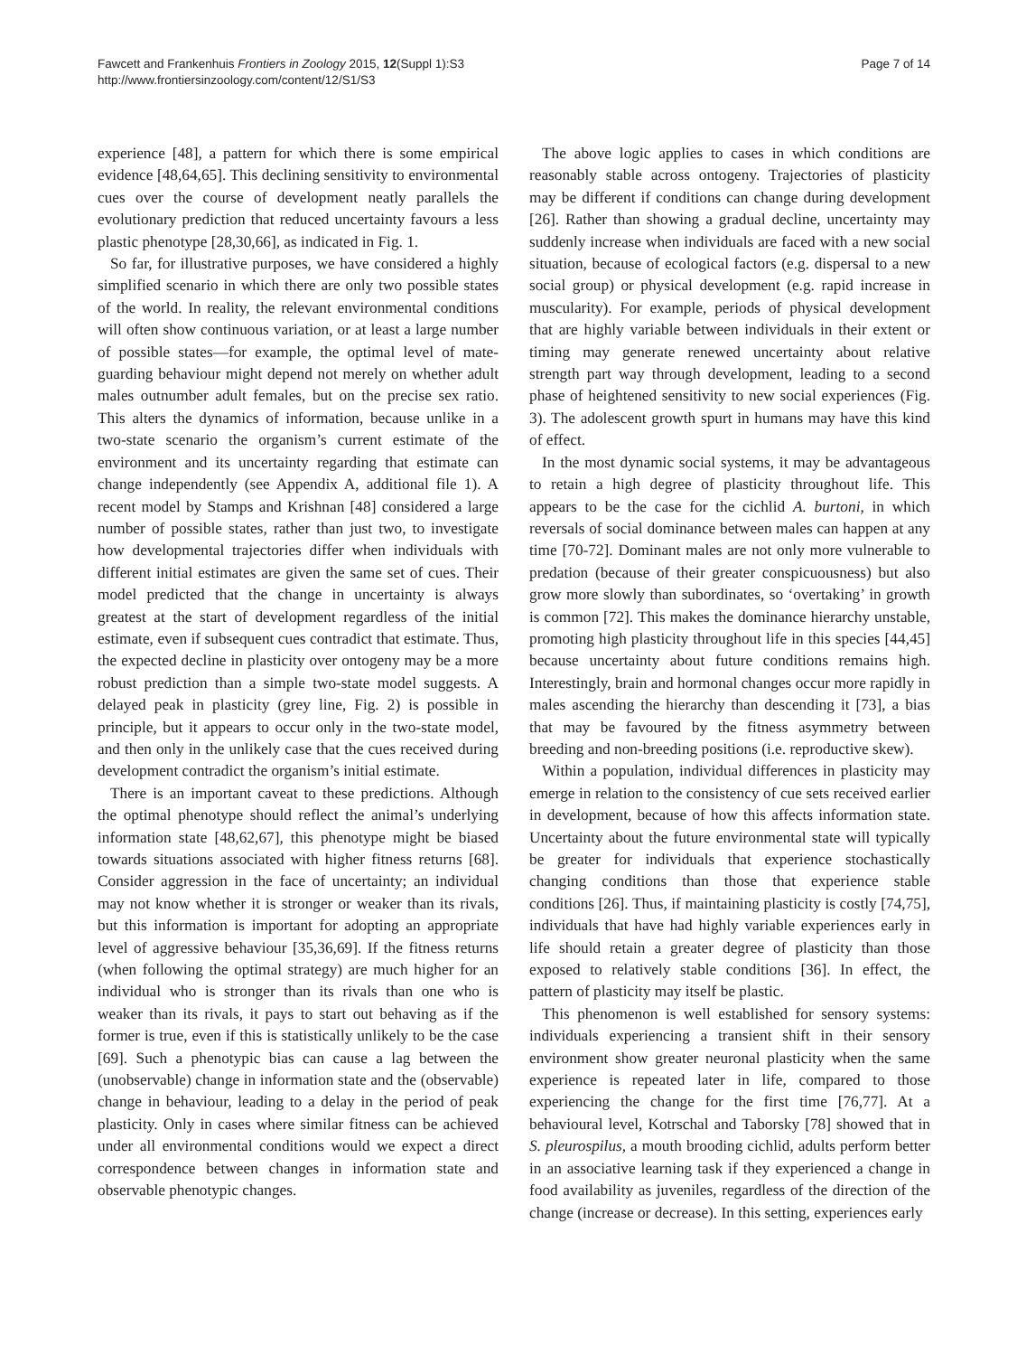Fawcett and Frankenhuis Frontiers in Zoology 2015, 12(Suppl 1):S3
http://www.frontiersinzoology.com/content/12/S1/S3
Page 7 of 14
experience [48], a pattern for which there is some empirical evidence [48,64,65]. This declining sensitivity to environmental cues over the course of development neatly parallels the evolutionary prediction that reduced uncertainty favours a less plastic phenotype [28,30,66], as indicated in Fig. 1.
So far, for illustrative purposes, we have considered a highly simplified scenario in which there are only two possible states of the world. In reality, the relevant environmental conditions will often show continuous variation, or at least a large number of possible states—for example, the optimal level of mate-guarding behaviour might depend not merely on whether adult males outnumber adult females, but on the precise sex ratio. This alters the dynamics of information, because unlike in a two-state scenario the organism’s current estimate of the environment and its uncertainty regarding that estimate can change independently (see Appendix A, additional file 1). A recent model by Stamps and Krishnan [48] considered a large number of possible states, rather than just two, to investigate how developmental trajectories differ when individuals with different initial estimates are given the same set of cues. Their model predicted that the change in uncertainty is always greatest at the start of development regardless of the initial estimate, even if subsequent cues contradict that estimate. Thus, the expected decline in plasticity over ontogeny may be a more robust prediction than a simple two-state model suggests. A delayed peak in plasticity (grey line, Fig. 2) is possible in principle, but it appears to occur only in the two-state model, and then only in the unlikely case that the cues received during development contradict the organism’s initial estimate.
There is an important caveat to these predictions. Although the optimal phenotype should reflect the animal’s underlying information state [48,62,67], this phenotype might be biased towards situations associated with higher fitness returns [68]. Consider aggression in the face of uncertainty; an individual may not know whether it is stronger or weaker than its rivals, but this information is important for adopting an appropriate level of aggressive behaviour [35,36,69]. If the fitness returns (when following the optimal strategy) are much higher for an individual who is stronger than its rivals than one who is weaker than its rivals, it pays to start out behaving as if the former is true, even if this is statistically unlikely to be the case [69]. Such a phenotypic bias can cause a lag between the (unobservable) change in information state and the (observable) change in behaviour, leading to a delay in the period of peak plasticity. Only in cases where similar fitness can be achieved under all environmental conditions would we expect a direct correspondence between changes in information state and observable phenotypic changes.
The above logic applies to cases in which conditions are reasonably stable across ontogeny. Trajectories of plasticity may be different if conditions can change during development [26]. Rather than showing a gradual decline, uncertainty may suddenly increase when individuals are faced with a new social situation, because of ecological factors (e.g. dispersal to a new social group) or physical development (e.g. rapid increase in muscularity). For example, periods of physical development that are highly variable between individuals in their extent or timing may generate renewed uncertainty about relative strength part way through development, leading to a second phase of heightened sensitivity to new social experiences (Fig. 3). The adolescent growth spurt in humans may have this kind of effect.
In the most dynamic social systems, it may be advantageous to retain a high degree of plasticity throughout life. This appears to be the case for the cichlid A. burtoni, in which reversals of social dominance between males can happen at any time [70-72]. Dominant males are not only more vulnerable to predation (because of their greater conspicuousness) but also grow more slowly than subordinates, so ‘overtaking’ in growth is common [72]. This makes the dominance hierarchy unstable, promoting high plasticity throughout life in this species [44,45] because uncertainty about future conditions remains high. Interestingly, brain and hormonal changes occur more rapidly in males ascending the hierarchy than descending it [73], a bias that may be favoured by the fitness asymmetry between breeding and non-breeding positions (i.e. reproductive skew).
Within a population, individual differences in plasticity may emerge in relation to the consistency of cue sets received earlier in development, because of how this affects information state. Uncertainty about the future environmental state will typically be greater for individuals that experience stochastically changing conditions than those that experience stable conditions [26]. Thus, if maintaining plasticity is costly [74,75], individuals that have had highly variable experiences early in life should retain a greater degree of plasticity than those exposed to relatively stable conditions [36]. In effect, the pattern of plasticity may itself be plastic.
This phenomenon is well established for sensory systems: individuals experiencing a transient shift in their sensory environment show greater neuronal plasticity when the same experience is repeated later in life, compared to those experiencing the change for the first time [76,77]. At a behavioural level, Kotrschal and Taborsky [78] showed that in S. pleurospilus, a mouth brooding cichlid, adults perform better in an associative learning task if they experienced a change in food availability as juveniles, regardless of the direction of the change (increase or decrease). In this setting, experiences early